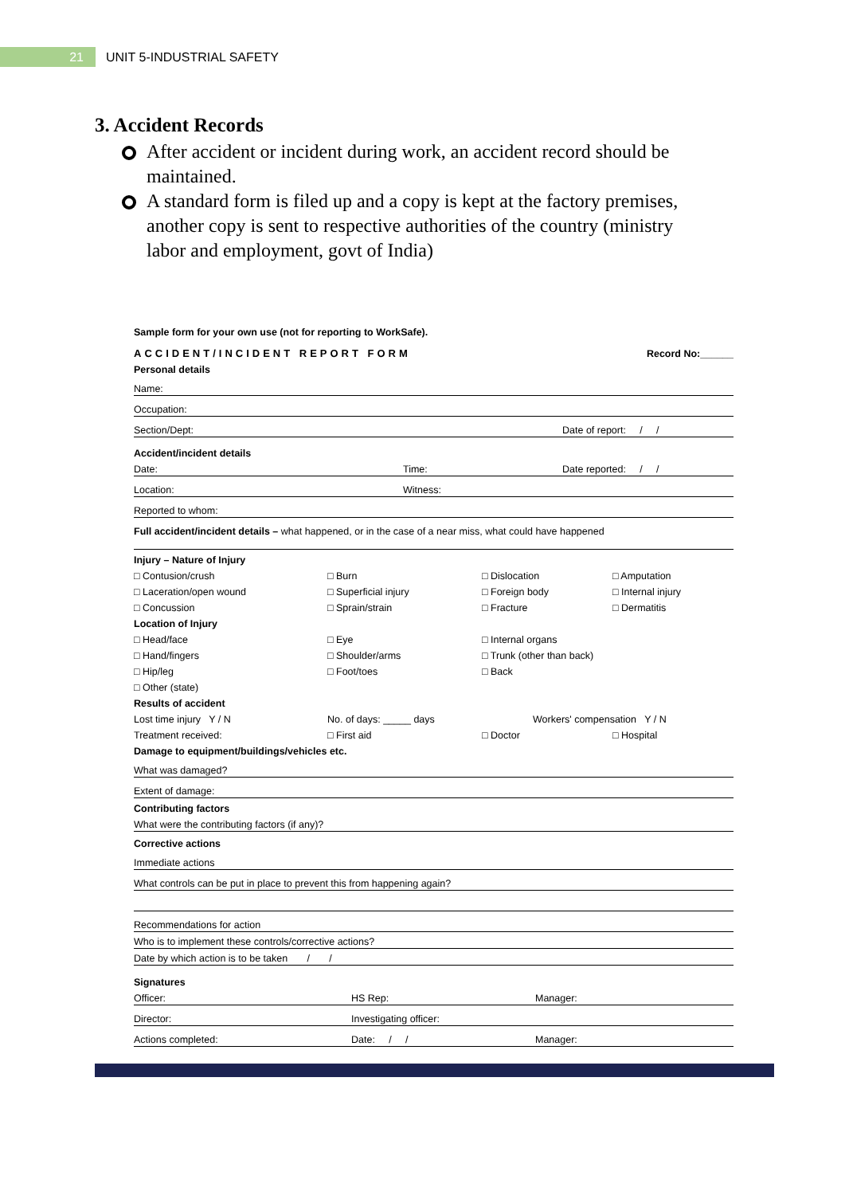21
UNIT 5-INDUSTRIAL SAFETY
3. Accident Records
After accident or incident during work, an accident record should be maintained.
A standard form is filed up and a copy is kept at the factory premises, another copy is sent to respective authorities of the country (ministry labor and employment, govt of India)
Sample form for your own use (not for reporting to WorkSafe).
ACCIDENT/INCIDENT REPORT FORM Record No:______
Personal details
Name:
Occupation:
Section/Dept: Date of report: / /
Accident/incident details
Date: Time: Date reported: / /
Location: Witness:
Reported to whom:
Full accident/incident details – what happened, or in the case of a near miss, what could have happened
Injury – Nature of Injury
□ Contusion/crush □ Burn □ Dislocation □ Amputation
□ Laceration/open wound □ Superficial injury □ Foreign body □ Internal injury
□ Concussion □ Sprain/strain □ Fracture □ Dermatitis
Location of Injury
□ Head/face □ Eye □ Internal organs
□ Hand/fingers □ Shoulder/arms □ Trunk (other than back)
□ Hip/leg □ Foot/toes □ Back
□ Other (state)
Results of accident
Lost time injury Y / N No. of days: _____ days Workers' compensation Y / N
Treatment received: □ First aid □ Doctor □ Hospital
Damage to equipment/buildings/vehicles etc.
What was damaged?
Extent of damage:
Contributing factors
What were the contributing factors (if any)?
Corrective actions
Immediate actions
What controls can be put in place to prevent this from happening again?
Recommendations for action
Who is to implement these controls/corrective actions?
Date by which action is to be taken / /
Signatures
Officer: HS Rep: Manager:
Director: Investigating officer:
Actions completed: Date: / / Manager: